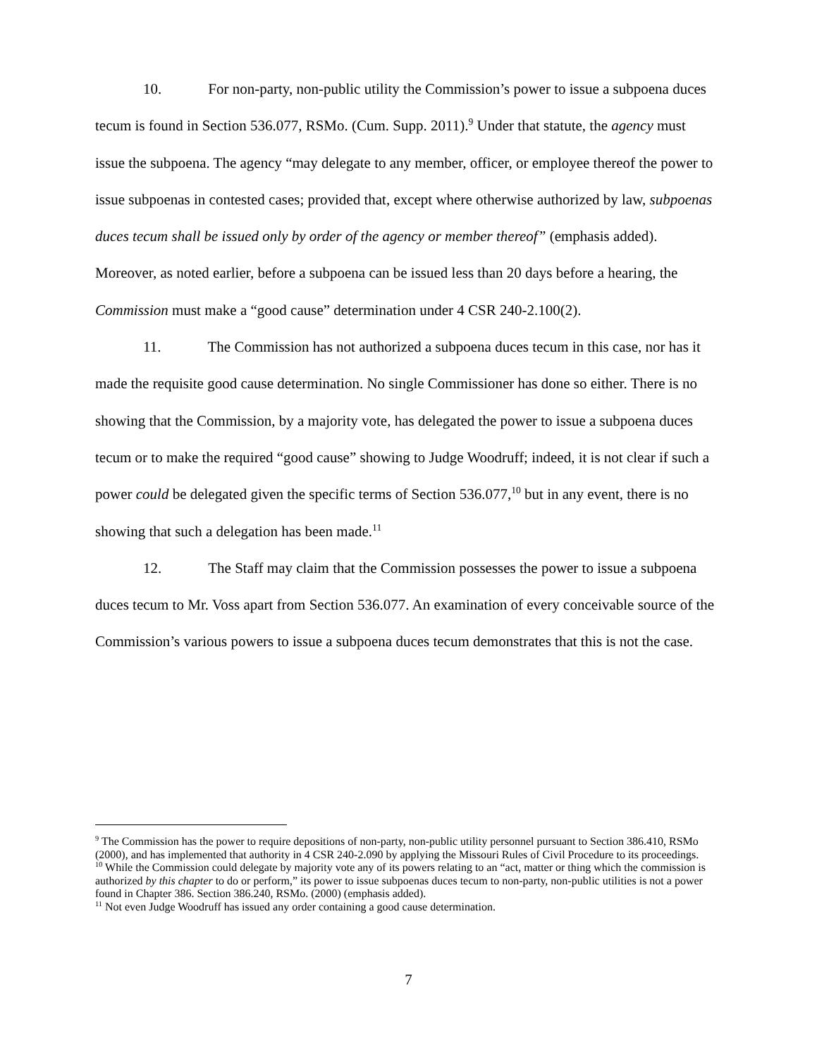10. For non-party, non-public utility the Commission’s power to issue a subpoena duces tecum is found in Section 536.077, RSMo. (Cum. Supp. 2011).<sup>9</sup> Under that statute, the agency must issue the subpoena. The agency “may delegate to any member, officer, or employee thereof the power to issue subpoenas in contested cases; provided that, except where otherwise authorized by law, subpoenas duces tecum shall be issued only by order of the agency or member thereof” (emphasis added). Moreover, as noted earlier, before a subpoena can be issued less than 20 days before a hearing, the Commission must make a “good cause” determination under 4 CSR 240-2.100(2).
11. The Commission has not authorized a subpoena duces tecum in this case, nor has it made the requisite good cause determination. No single Commissioner has done so either. There is no showing that the Commission, by a majority vote, has delegated the power to issue a subpoena duces tecum or to make the required “good cause” showing to Judge Woodruff; indeed, it is not clear if such a power could be delegated given the specific terms of Section 536.077,<sup>10</sup> but in any event, there is no showing that such a delegation has been made.<sup>11</sup>
12. The Staff may claim that the Commission possesses the power to issue a subpoena duces tecum to Mr. Voss apart from Section 536.077. An examination of every conceivable source of the Commission’s various powers to issue a subpoena duces tecum demonstrates that this is not the case.
<sup>9</sup> The Commission has the power to require depositions of non-party, non-public utility personnel pursuant to Section 386.410, RSMo (2000), and has implemented that authority in 4 CSR 240-2.090 by applying the Missouri Rules of Civil Procedure to its proceedings.
<sup>10</sup> While the Commission could delegate by majority vote any of its powers relating to an “act, matter or thing which the commission is authorized by this chapter to do or perform,” its power to issue subpoenas duces tecum to non-party, non-public utilities is not a power found in Chapter 386. Section 386.240, RSMo. (2000) (emphasis added).
<sup>11</sup> Not even Judge Woodruff has issued any order containing a good cause determination.
7